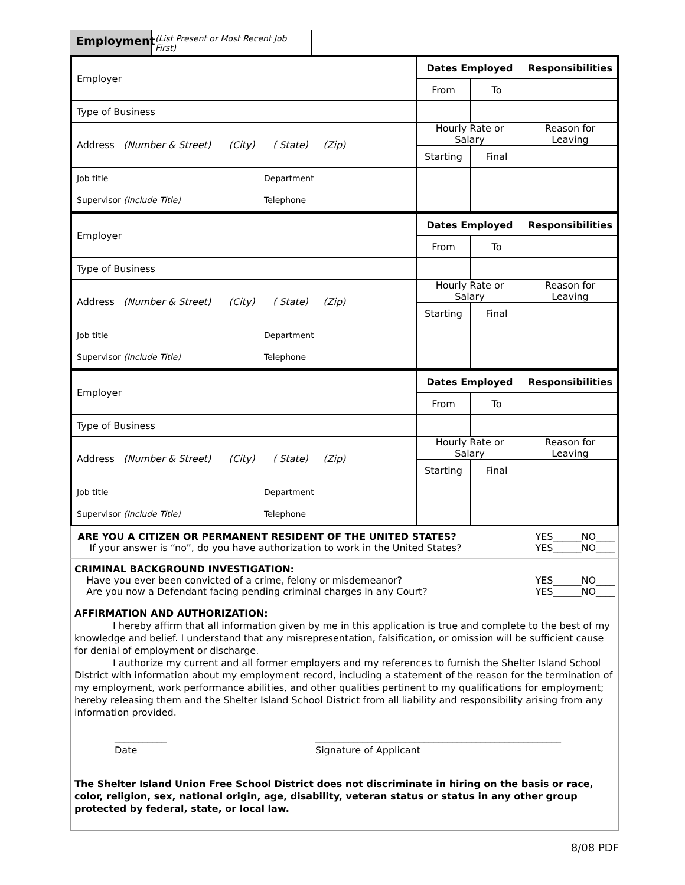Employment
(List Present or Most Recent Job First)
| Employer | | Dates Employed | | Responsibilities |
| | | From | To | |
| Type of Business | | | | |
| Address (Number & Street) (City) ( State) (Zip) | | Hourly Rate or Salary | | Reason for Leaving |
| | | Starting | Final | |
| Job title | Department | | | |
| Supervisor (Include Title) | Telephone | | | |
| Employer | | Dates Employed | | Responsibilities |
| | | From | To | |
| Type of Business | | | | |
| Address (Number & Street) (City) ( State) (Zip) | | Hourly Rate or Salary | | Reason for Leaving |
| | | Starting | Final | |
| Job title | Department | | | |
| Supervisor (Include Title) | Telephone | | | |
| Employer | | Dates Employed | | Responsibilities |
| | | From | To | |
| Type of Business | | | | |
| Address (Number & Street) (City) ( State) (Zip) | | Hourly Rate or Salary | | Reason for Leaving |
| | | Starting | Final | |
| Job title | Department | | | |
| Supervisor (Include Title) | Telephone | | | |
ARE YOU A CITIZEN OR PERMANENT RESIDENT OF THE UNITED STATES? YES______NO____
If your answer is “no”, do you have authorization to work in the United States? YES______NO____
CRIMINAL BACKGROUND INVESTIGATION:
Have you ever been convicted of a crime, felony or misdemeanor? YES______NO____
Are you now a Defendant facing pending criminal charges in any Court? YES______NO____
AFFIRMATION AND AUTHORIZATION:
I hereby affirm that all information given by me in this application is true and complete to the best of my knowledge and belief. I understand that any misrepresentation, falsification, or omission will be sufficient cause for denial of employment or discharge.
I authorize my current and all former employers and my references to furnish the Shelter Island School District with information about my employment record, including a statement of the reason for the termination of my employment, work performance abilities, and other qualities pertinent to my qualifications for employment; hereby releasing them and the Shelter Island School District from all liability and responsibility arising from any information provided.
___________
Date
____________________________________________________
Signature of Applicant
The Shelter Island Union Free School District does not discriminate in hiring on the basis or race, color, religion, sex, national origin, age, disability, veteran status or status in any other group protected by federal, state, or local law.
8/08 PDF